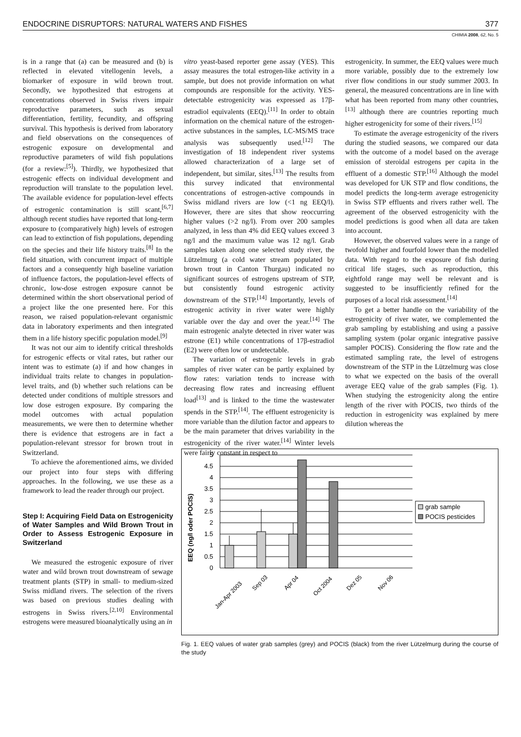ENDOCRINE DISRUPTORS: NATURAL WATERS AND FISHES 377
CHIMIA 2008, 62, No. 5
is in a range that (a) can be measured and (b) is reflected in elevated vitellogenin levels, a biomarker of exposure in wild brown trout. Secondly, we hypothesized that estrogens at concentrations observed in Swiss rivers impair reproductive parameters, such as sexual differentiation, fertility, fecundity, and offspring survival. This hypothesis is derived from laboratory and field observations on the consequences of estrogenic exposure on developmental and reproductive parameters of wild fish populations (for a review:<sup>[5]</sup>). Thirdly, we hypothesized that estrogenic effects on individual development and reproduction will translate to the population level. The available evidence for population-level effects of estrogenic contamination is still scant,<sup>[6,7]</sup> although recent studies have reported that long-term exposure to (comparatively high) levels of estrogen can lead to extinction of fish populations, depending on the species and their life history traits.<sup>[8]</sup> In the field situation, with concurrent impact of multiple factors and a consequently high baseline variation of influence factors, the population-level effects of chronic, low-dose estrogen exposure cannot be determined within the short observational period of a project like the one presented here. For this reason, we raised population-relevant organismic data in laboratory experiments and then integrated them in a life history specific population model.<sup>[9]</sup>
It was not our aim to identify critical thresholds for estrogenic effects or vital rates, but rather our intent was to estimate (a) if and how changes in individual traits relate to changes in population-level traits, and (b) whether such relations can be detected under conditions of multiple stressors and low dose estrogen exposure. By comparing the model outcomes with actual population measurements, we were then to determine whether there is evidence that estrogens are in fact a population-relevant stressor for brown trout in Switzerland.
To achieve the aforementioned aims, we divided our project into four steps with differing approaches. In the following, we use these as a framework to lead the reader through our project.
Step I: Acquiring Field Data on Estrogenicity of Water Samples and Wild Brown Trout in Order to Assess Estrogenic Exposure in Switzerland
We measured the estrogenic exposure of river water and wild brown trout downstream of sewage treatment plants (STP) in small- to medium-sized Swiss midland rivers. The selection of the rivers was based on previous studies dealing with estrogens in Swiss rivers.<sup>[2,10]</sup> Environmental estrogens were measured bioanalytically using an in
vitro yeast-based reporter gene assay (YES). This assay measures the total estrogen-like activity in a sample, but does not provide information on what compounds are responsible for the activity. YES-detectable estrogenicity was expressed as 17β-estradiol equivalents (EEQ).<sup>[11]</sup> In order to obtain information on the chemical nature of the estrogen-active substances in the samples, LC-MS/MS trace analysis was subsequently used.<sup>[12]</sup> The investigation of 18 independent river systems allowed characterization of a large set of independent, but similar, sites.<sup>[13]</sup> The results from this survey indicated that environmental concentrations of estrogen-active compounds in Swiss midland rivers are low (<1 ng EEQ/l). However, there are sites that show reoccurring higher values (>2 ng/l). From over 200 samples analyzed, in less than 4% did EEQ values exceed 3 ng/l and the maximum value was 12 ng/l. Grab samples taken along one selected study river, the Lützelmurg (a cold water stream populated by brown trout in Canton Thurgau) indicated no significant sources of estrogens upstream of STP, but consistently found estrogenic activity downstream of the STP.<sup>[14]</sup> Importantly, levels of estrogenic activity in river water were highly variable over the day and over the year.<sup>[14]</sup> The main estrogenic analyte detected in river water was estrone (E1) while concentrations of 17β-estradiol (E2) were often low or undetectable.
The variation of estrogenic levels in grab samples of river water can be partly explained by flow rates: variation tends to increase with decreasing flow rates and increasing effluent load<sup>[13]</sup> and is linked to the time the wastewater spends in the STP.<sup>[14]</sup>. The effluent estrogenicity is more variable than the dilution factor and appears to be the main parameter that drives variability in the estrogenicity of the river water.<sup>[14]</sup> Winter levels were fairly constant in respect to
estrogenicity. In summer, the EEQ values were much more variable, possibly due to the extremely low river flow conditions in our study summer 2003. In general, the measured concentrations are in line with what has been reported from many other countries,<sup>[13]</sup> although there are countries reporting much higher estrogenicity for some of their rivers.<sup>[15]</sup>
To estimate the average estrogenicity of the rivers during the studied seasons, we compared our data with the outcome of a model based on the average emission of steroidal estrogens per capita in the effluent of a domestic STP.<sup>[16]</sup> Although the model was developed for UK STP and flow conditions, the model predicts the long-term average estrogenicity in Swiss STP effluents and rivers rather well. The agreement of the observed estrogenicity with the model predictions is good when all data are taken into account.
However, the observed values were in a range of twofold higher and fourfold lower than the modelled data. With regard to the exposure of fish during critical life stages, such as reproduction, this eightfold range may well be relevant and is suggested to be insufficiently refined for the purposes of a local risk assessment.<sup>[14]</sup>
To get a better handle on the variability of the estrogenicity of river water, we complemented the grab sampling by establishing and using a passive sampling system (polar organic integrative passive sampler POCIS). Considering the flow rate and the estimated sampling rate, the level of estrogens downstream of the STP in the Lützelmurg was close to what we expected on the basis of the overall average EEQ value of the grab samples (Fig. 1). When studying the estrogenicity along the entire length of the river with POCIS, two thirds of the reduction in estrogenicity was explained by mere dilution whereas the
EEQ (ng/l oder POCIS)
5
4.5
4
3.5
3
2.5
2
1.5
1
0.5
0
Jan-Apr 2003
Sep 03
Apr 04
Oct 2004
Dez 05
Nov 06
grab sample
POCIS pesticides
Fig. 1. EEQ values of water grab samples (grey) and POCIS (black) from the river Lützelmurg during the course of the study